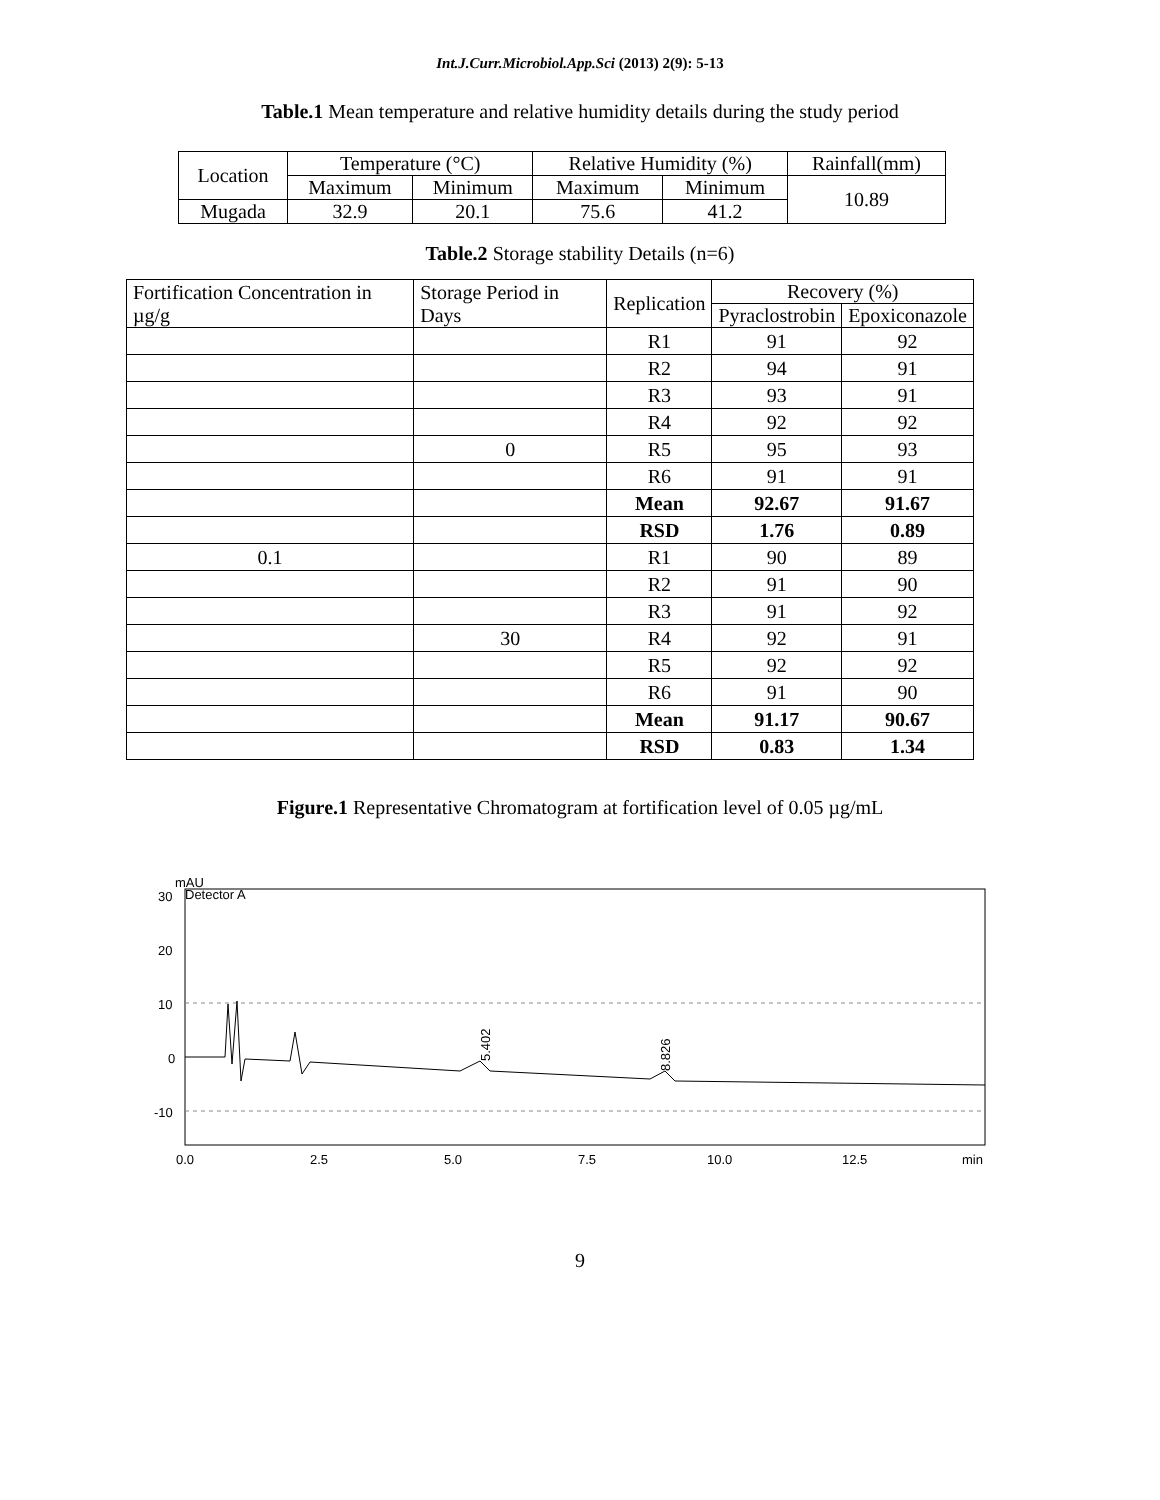Int.J.Curr.Microbiol.App.Sci (2013) 2(9): 5-13
Table.1 Mean temperature and relative humidity details during the study period
| Location | Temperature (°C) | | Relative Humidity (%) | | Rainfall(mm) |
| --- | --- | --- | --- | --- | --- |
| | Maximum | Minimum | Maximum | Minimum | 10.89 |
| Mugada | 32.9 | 20.1 | 75.6 | 41.2 | |
Table.2 Storage stability Details (n=6)
| Fortification Concentration in µg/g | Storage Period in Days | Replication | Recovery (%) | |
| --- | --- | --- | --- | --- |
| | | | Pyraclostrobin | Epoxiconazole |
| | | R1 | 91 | 92 |
| | | R2 | 94 | 91 |
| | | R3 | 93 | 91 |
| | | R4 | 92 | 92 |
| | 0 | R5 | 95 | 93 |
| | | R6 | 91 | 91 |
| | | Mean | 92.67 | 91.67 |
| | | RSD | 1.76 | 0.89 |
| 0.1 | | R1 | 90 | 89 |
| | | R2 | 91 | 90 |
| | | R3 | 91 | 92 |
| | 30 | R4 | 92 | 91 |
| | | R5 | 92 | 92 |
| | | R6 | 91 | 90 |
| | | Mean | 91.17 | 90.67 |
| | | RSD | 0.83 | 1.34 |
Figure.1 Representative Chromatogram at fortification level of 0.05 µg/mL
mAU
Detector A
30
20
10
0
-10
5.402
8.826
0.0
2.5
5.0
7.5
10.0
12.5
min
9